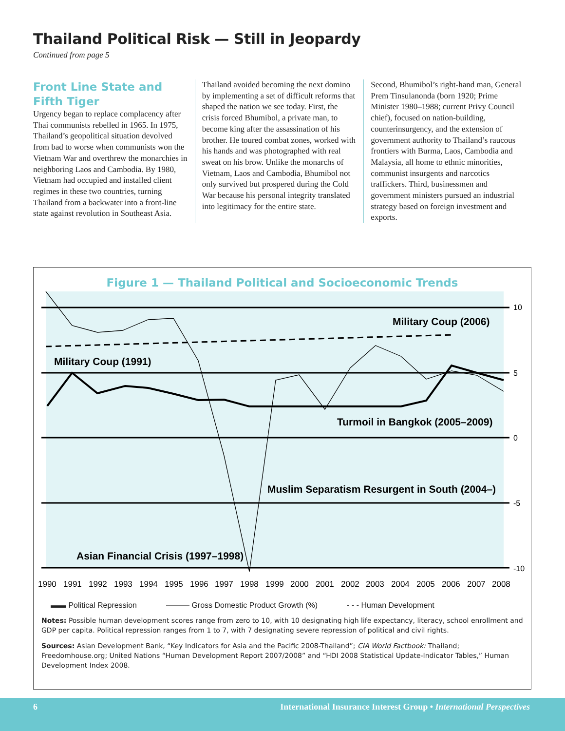Thailand Political Risk — Still in Jeopardy
Continued from page 5
Front Line State and Fifth Tiger
Urgency began to replace complacency after Thai communists rebelled in 1965. In 1975, Thailand’s geopolitical situation devolved from bad to worse when communists won the Vietnam War and overthrew the monarchies in neighboring Laos and Cambodia. By 1980, Vietnam had occupied and installed client regimes in these two countries, turning Thailand from a backwater into a front-line state against revolution in Southeast Asia.
Thailand avoided becoming the next domino by implementing a set of difficult reforms that shaped the nation we see today. First, the crisis forced Bhumibol, a private man, to become king after the assassination of his brother. He toured combat zones, worked with his hands and was photographed with real sweat on his brow. Unlike the monarchs of Vietnam, Laos and Cambodia, Bhumibol not only survived but prospered during the Cold War because his personal integrity translated into legitimacy for the entire state.
Second, Bhumibol’s right-hand man, General Prem Tinsulanonda (born 1920; Prime Minister 1980–1988; current Privy Council chief), focused on nation-building, counterinsurgency, and the extension of government authority to Thailand’s raucous frontiers with Burma, Laos, Cambodia and Malaysia, all home to ethnic minorities, communist insurgents and narcotics traffickers. Third, businessmen and government ministers pursued an industrial strategy based on foreign investment and exports.
Figure 1 — Thailand Political and Socioeconomic Trends
10
5
0
-5
-10
Military Coup (2006)
Military Coup (1991)
Turmoil in Bangkok (2005–2009)
Muslim Separatism Resurgent in South (2004–)
Asian Financial Crisis (1997–1998)
1990
1991
1992
1993
1994
1995
1996
1997
1998
1999
2000
2001
2002
2003
2004
2005
2006
2007
2008
▬▬ Political Repression ——— Gross Domestic Product Growth (%) - - - Human Development
Notes: Possible human development scores range from zero to 10, with 10 designating high life expectancy, literacy, school enrollment and GDP per capita. Political repression ranges from 1 to 7, with 7 designating severe repression of political and civil rights.
Sources: Asian Development Bank, “Key Indicators for Asia and the Pacific 2008-Thailand”; CIA World Factbook: Thailand; Freedomhouse.org; United Nations “Human Development Report 2007/2008” and “HDI 2008 Statistical Update-Indicator Tables,” Human Development Index 2008.
6 International Insurance Interest Group • International Perspectives